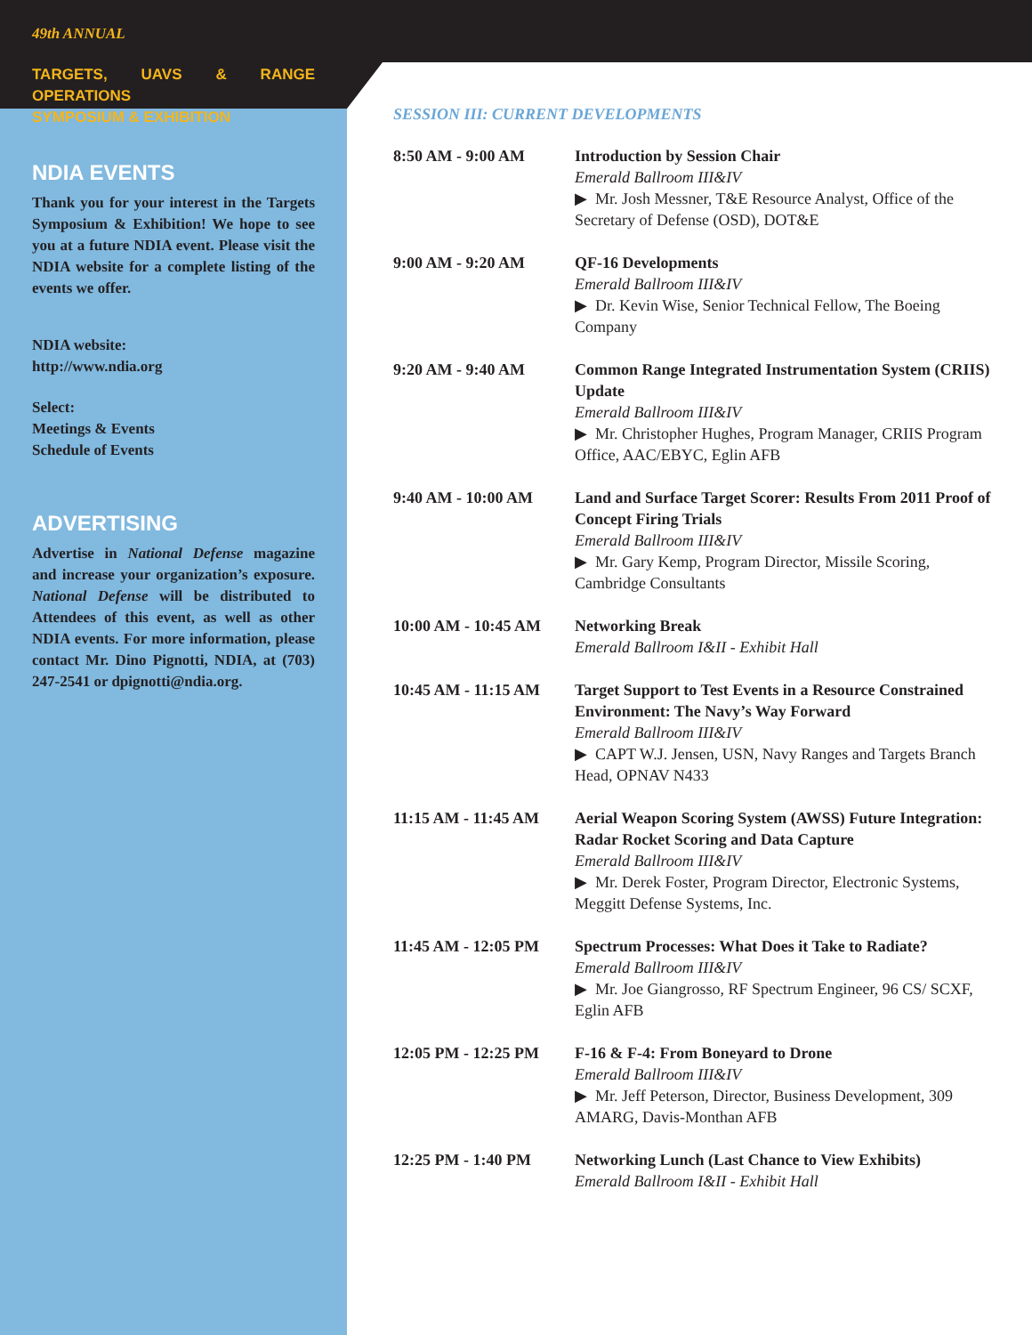49th ANNUAL
TARGETS, UAVS & RANGE OPERATIONS
SYMPOSIUM & EXHIBITION
NDIA EVENTS
Thank you for your interest in the Targets Symposium & Exhibition! We hope to see you at a future NDIA event. Please visit the NDIA website for a complete listing of the events we offer.
NDIA website:
http://www.ndia.org
Select:
Meetings & Events
Schedule of Events
ADVERTISING
Advertise in National Defense magazine and increase your organization’s exposure. National Defense will be distributed to Attendees of this event, as well as other NDIA events. For more information, please contact Mr. Dino Pignotti, NDIA, at (703) 247-2541 or dpignotti@ndia.org.
SESSION III: CURRENT DEVELOPMENTS
| 8:50 AM - 9:00 AM | Introduction by Session Chair Emerald Ballroom III&IV ▶ Mr. Josh Messner, T&E Resource Analyst, Office of the Secretary of Defense (OSD), DOT&E |
| 9:00 AM - 9:20 AM | QF-16 Developments Emerald Ballroom III&IV ▶ Dr. Kevin Wise, Senior Technical Fellow, The Boeing Company |
| 9:20 AM - 9:40 AM | Common Range Integrated Instrumentation System (CRIIS) Update Emerald Ballroom III&IV ▶ Mr. Christopher Hughes, Program Manager, CRIIS Program Office, AAC/EBYC, Eglin AFB |
| 9:40 AM - 10:00 AM | Land and Surface Target Scorer: Results From 2011 Proof of Concept Firing Trials Emerald Ballroom III&IV ▶ Mr. Gary Kemp, Program Director, Missile Scoring, Cambridge Consultants |
| 10:00 AM - 10:45 AM | Networking Break Emerald Ballroom I&II - Exhibit Hall |
| 10:45 AM - 11:15 AM | Target Support to Test Events in a Resource Constrained Environment: The Navy’s Way Forward Emerald Ballroom III&IV ▶ CAPT W.J. Jensen, USN, Navy Ranges and Targets Branch Head, OPNAV N433 |
| 11:15 AM - 11:45 AM | Aerial Weapon Scoring System (AWSS) Future Integration: Radar Rocket Scoring and Data Capture Emerald Ballroom III&IV ▶ Mr. Derek Foster, Program Director, Electronic Systems, Meggitt Defense Systems, Inc. |
| 11:45 AM - 12:05 PM | Spectrum Processes: What Does it Take to Radiate? Emerald Ballroom III&IV ▶ Mr. Joe Giangrosso, RF Spectrum Engineer, 96 CS/ SCXF, Eglin AFB |
| 12:05 PM - 12:25 PM | F-16 & F-4: From Boneyard to Drone Emerald Ballroom III&IV ▶ Mr. Jeff Peterson, Director, Business Development, 309 AMARG, Davis-Monthan AFB |
| 12:25 PM - 1:40 PM | Networking Lunch (Last Chance to View Exhibits) Emerald Ballroom I&II - Exhibit Hall |